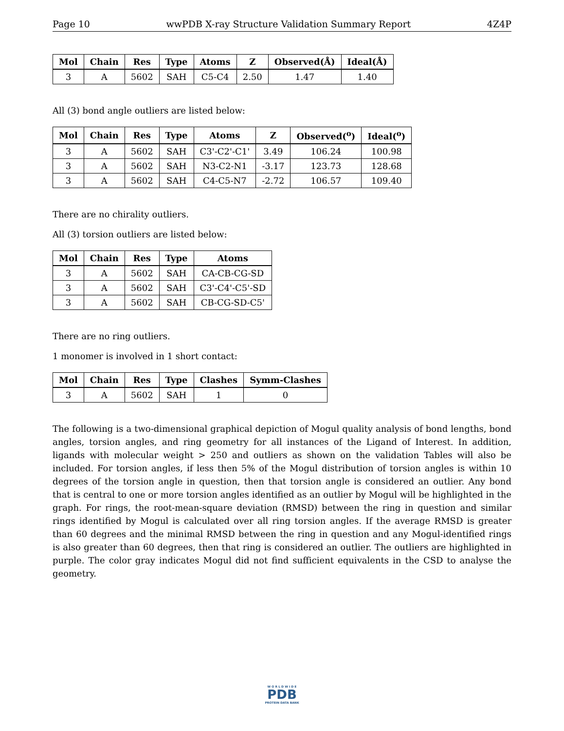Page 10 wwPDB X-ray Structure Validation Summary Report 4Z4P
| Mol | Chain | Res | Type | Atoms | Z | Observed(Å) | Ideal(Å) |
| --- | --- | --- | --- | --- | --- | --- | --- |
| 3 | A | 5602 | SAH | C5-C4 | 2.50 | 1.47 | 1.40 |
All (3) bond angle outliers are listed below:
| Mol | Chain | Res | Type | Atoms | Z | Observed(<sup>o</sup>) | Ideal(<sup>o</sup>) |
| --- | --- | --- | --- | --- | --- | --- | --- |
| 3 | A | 5602 | SAH | C3'-C2'-C1' | 3.49 | 106.24 | 100.98 |
| 3 | A | 5602 | SAH | N3-C2-N1 | -3.17 | 123.73 | 128.68 |
| 3 | A | 5602 | SAH | C4-C5-N7 | -2.72 | 106.57 | 109.40 |
There are no chirality outliers.
All (3) torsion outliers are listed below:
| Mol | Chain | Res | Type | Atoms |
| --- | --- | --- | --- | --- |
| 3 | A | 5602 | SAH | CA-CB-CG-SD |
| 3 | A | 5602 | SAH | C3'-C4'-C5'-SD |
| 3 | A | 5602 | SAH | CB-CG-SD-C5' |
There are no ring outliers.
1 monomer is involved in 1 short contact:
| Mol | Chain | Res | Type | Clashes | Symm-Clashes |
| --- | --- | --- | --- | --- | --- |
| 3 | A | 5602 | SAH | 1 | 0 |
The following is a two-dimensional graphical depiction of Mogul quality analysis of bond lengths, bond angles, torsion angles, and ring geometry for all instances of the Ligand of Interest. In addition, ligands with molecular weight > 250 and outliers as shown on the validation Tables will also be included. For torsion angles, if less then 5% of the Mogul distribution of torsion angles is within 10 degrees of the torsion angle in question, then that torsion angle is considered an outlier. Any bond that is central to one or more torsion angles identified as an outlier by Mogul will be highlighted in the graph. For rings, the root-mean-square deviation (RMSD) between the ring in question and similar rings identified by Mogul is calculated over all ring torsion angles. If the average RMSD is greater than 60 degrees and the minimal RMSD between the ring in question and any Mogul-identified rings is also greater than 60 degrees, then that ring is considered an outlier. The outliers are highlighted in purple. The color gray indicates Mogul did not find sufficient equivalents in the CSD to analyse the geometry.
W O R L D W I D E
PDB
PROTEIN DATA BANK